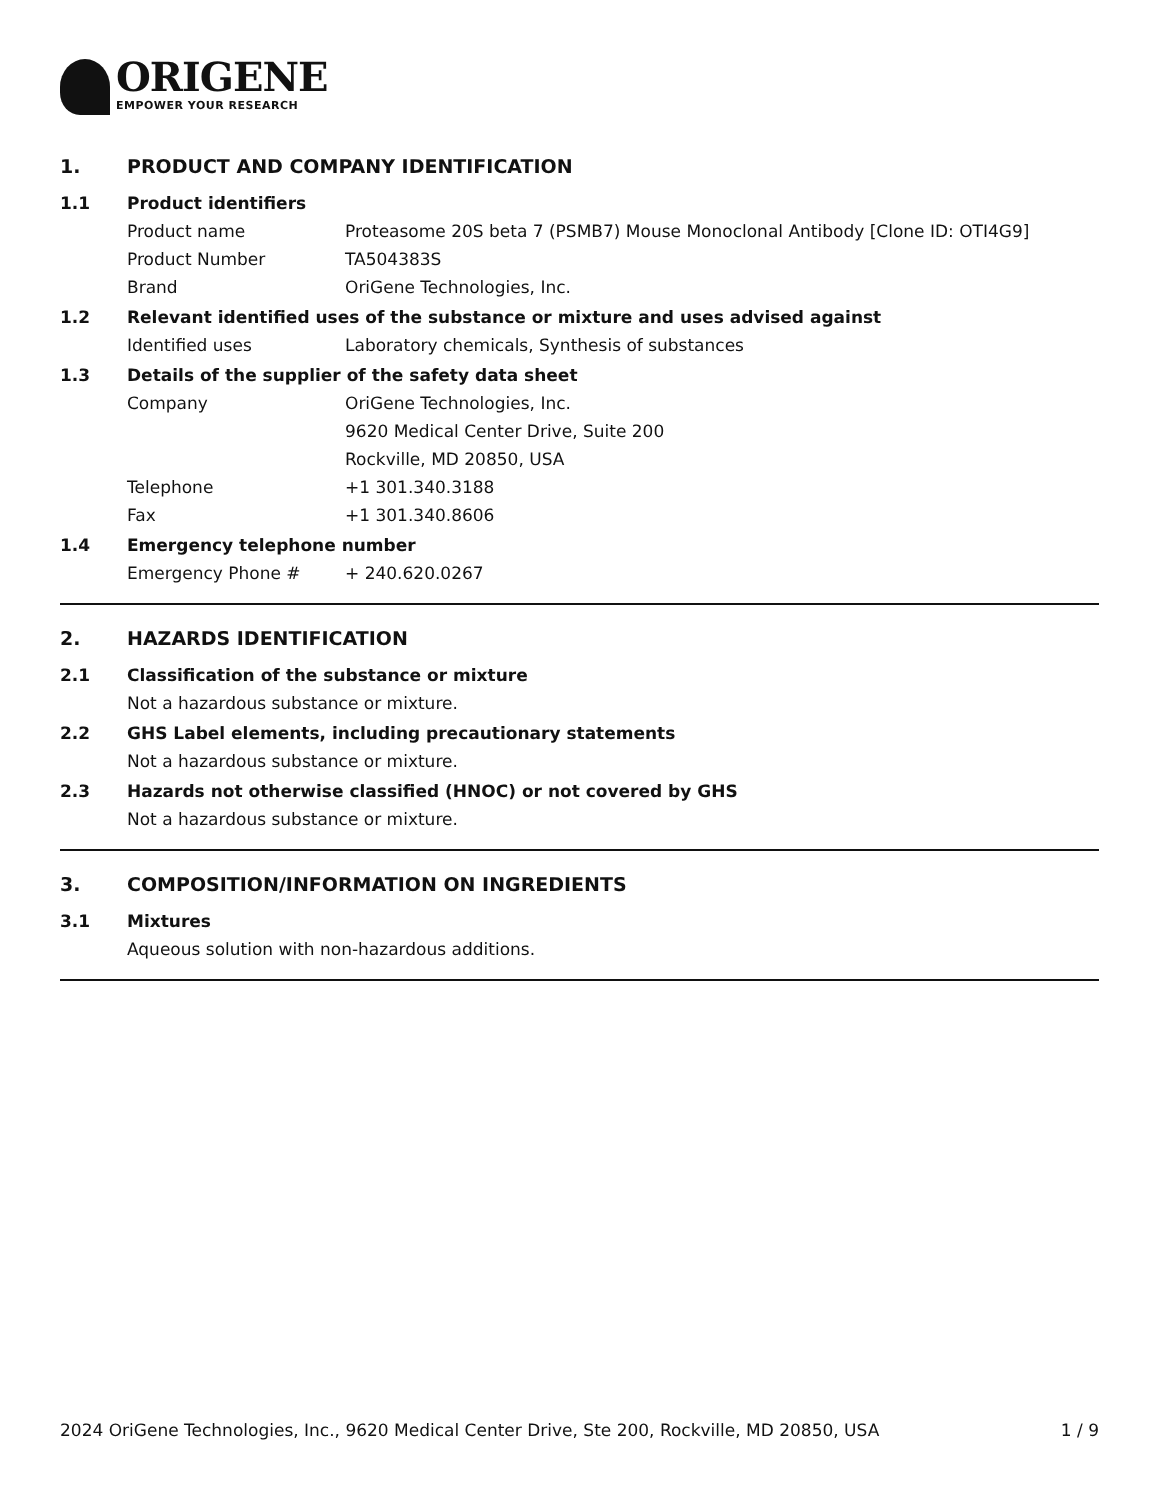ORIGENE
EMPOWER YOUR RESEARCH
1. PRODUCT AND COMPANY IDENTIFICATION
1.1 Product identifiers
Product name Proteasome 20S beta 7 (PSMB7) Mouse Monoclonal Antibody [Clone ID: OTI4G9]
Product Number TA504383S
Brand OriGene Technologies, Inc.
1.2 Relevant identified uses of the substance or mixture and uses advised against
Identified uses Laboratory chemicals, Synthesis of substances
1.3 Details of the supplier of the safety data sheet
Company OriGene Technologies, Inc.
9620 Medical Center Drive, Suite 200
Rockville, MD 20850, USA
Telephone +1 301.340.3188
Fax +1 301.340.8606
1.4 Emergency telephone number
Emergency Phone # + 240.620.0267
2. HAZARDS IDENTIFICATION
2.1 Classification of the substance or mixture
Not a hazardous substance or mixture.
2.2 GHS Label elements, including precautionary statements
Not a hazardous substance or mixture.
2.3 Hazards not otherwise classified (HNOC) or not covered by GHS
Not a hazardous substance or mixture.
3. COMPOSITION/INFORMATION ON INGREDIENTS
3.1 Mixtures
Aqueous solution with non-hazardous additions.
2024 OriGene Technologies, Inc., 9620 Medical Center Drive, Ste 200, Rockville, MD 20850, USA 1 / 9